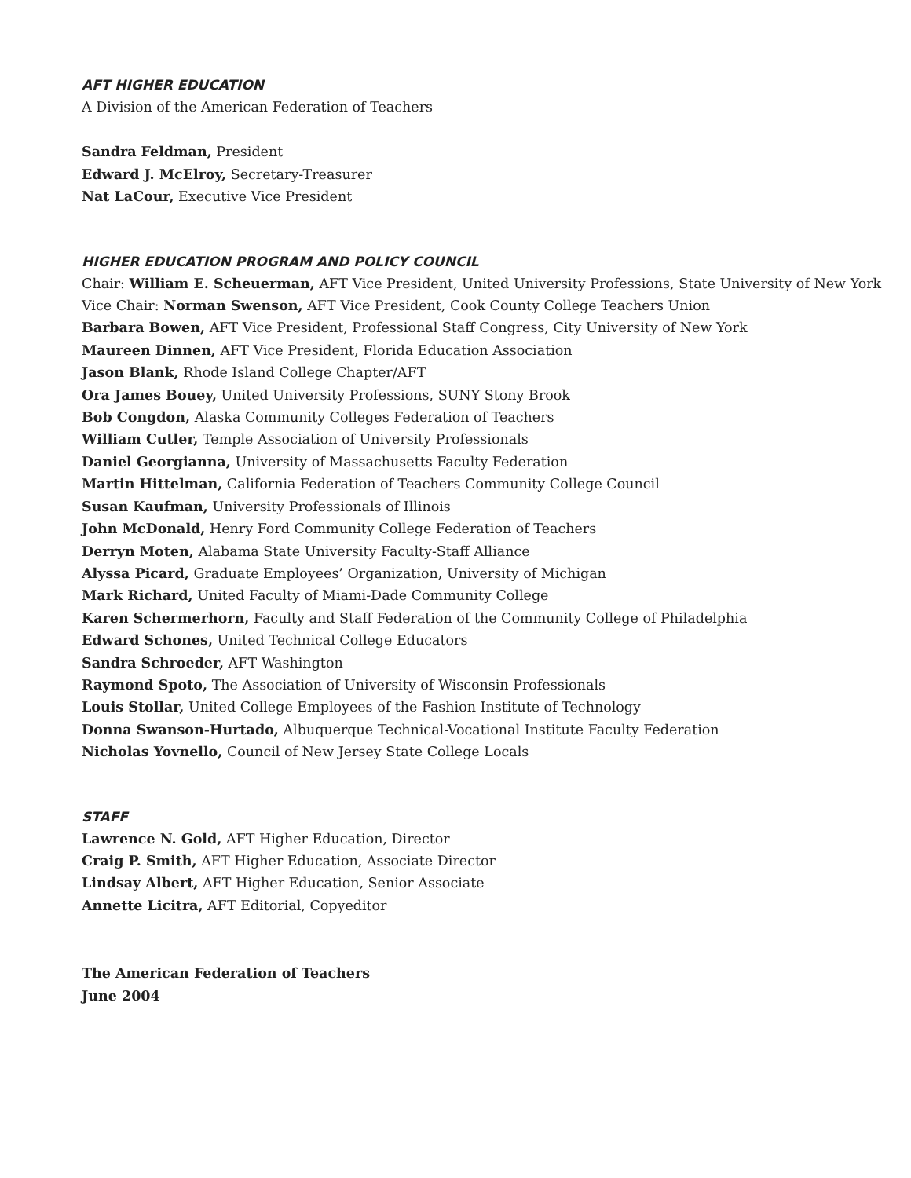AFT HIGHER EDUCATION
A Division of the American Federation of Teachers
Sandra Feldman, President
Edward J. McElroy, Secretary-Treasurer
Nat LaCour, Executive Vice President
HIGHER EDUCATION PROGRAM AND POLICY COUNCIL
Chair: William E. Scheuerman, AFT Vice President, United University Professions, State University of New York
Vice Chair: Norman Swenson, AFT Vice President, Cook County College Teachers Union
Barbara Bowen, AFT Vice President, Professional Staff Congress, City University of New York
Maureen Dinnen, AFT Vice President, Florida Education Association
Jason Blank, Rhode Island College Chapter/AFT
Ora James Bouey, United University Professions, SUNY Stony Brook
Bob Congdon, Alaska Community Colleges Federation of Teachers
William Cutler, Temple Association of University Professionals
Daniel Georgianna, University of Massachusetts Faculty Federation
Martin Hittelman, California Federation of Teachers Community College Council
Susan Kaufman, University Professionals of Illinois
John McDonald, Henry Ford Community College Federation of Teachers
Derryn Moten, Alabama State University Faculty-Staff Alliance
Alyssa Picard, Graduate Employees’ Organization, University of Michigan
Mark Richard, United Faculty of Miami-Dade Community College
Karen Schermerhorn, Faculty and Staff Federation of the Community College of Philadelphia
Edward Schones, United Technical College Educators
Sandra Schroeder, AFT Washington
Raymond Spoto, The Association of University of Wisconsin Professionals
Louis Stollar, United College Employees of the Fashion Institute of Technology
Donna Swanson-Hurtado, Albuquerque Technical-Vocational Institute Faculty Federation
Nicholas Yovnello, Council of New Jersey State College Locals
STAFF
Lawrence N. Gold, AFT Higher Education, Director
Craig P. Smith, AFT Higher Education, Associate Director
Lindsay Albert, AFT Higher Education, Senior Associate
Annette Licitra, AFT Editorial, Copyeditor
The American Federation of Teachers
June 2004